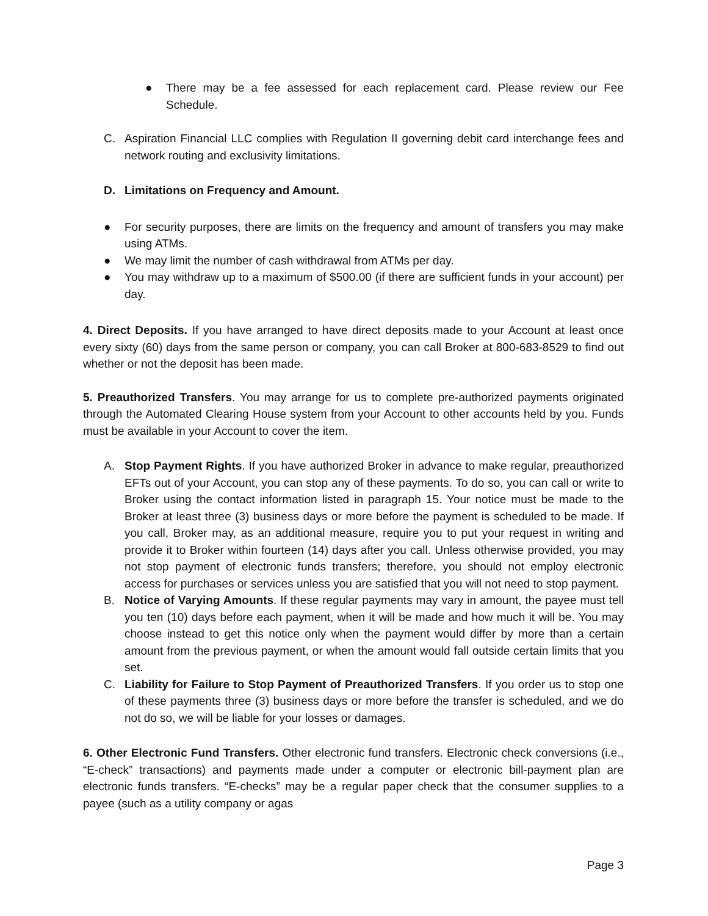● There may be a fee assessed for each replacement card. Please review our Fee Schedule.
C. Aspiration Financial LLC complies with Regulation II governing debit card interchange fees and network routing and exclusivity limitations.
D. Limitations on Frequency and Amount.
● For security purposes, there are limits on the frequency and amount of transfers you may make using ATMs.
● We may limit the number of cash withdrawal from ATMs per day.
● You may withdraw up to a maximum of $500.00 (if there are sufficient funds in your account) per day.
4. Direct Deposits. If you have arranged to have direct deposits made to your Account at least once every sixty (60) days from the same person or company, you can call Broker at 800-683-8529 to find out whether or not the deposit has been made.
5. Preauthorized Transfers. You may arrange for us to complete pre-authorized payments originated through the Automated Clearing House system from your Account to other accounts held by you. Funds must be available in your Account to cover the item.
A. Stop Payment Rights. If you have authorized Broker in advance to make regular, preauthorized EFTs out of your Account, you can stop any of these payments. To do so, you can call or write to Broker using the contact information listed in paragraph 15. Your notice must be made to the Broker at least three (3) business days or more before the payment is scheduled to be made. If you call, Broker may, as an additional measure, require you to put your request in writing and provide it to Broker within fourteen (14) days after you call. Unless otherwise provided, you may not stop payment of electronic funds transfers; therefore, you should not employ electronic access for purchases or services unless you are satisfied that you will not need to stop payment.
B. Notice of Varying Amounts. If these regular payments may vary in amount, the payee must tell you ten (10) days before each payment, when it will be made and how much it will be. You may choose instead to get this notice only when the payment would differ by more than a certain amount from the previous payment, or when the amount would fall outside certain limits that you set.
C. Liability for Failure to Stop Payment of Preauthorized Transfers. If you order us to stop one of these payments three (3) business days or more before the transfer is scheduled, and we do not do so, we will be liable for your losses or damages.
6. Other Electronic Fund Transfers. Other electronic fund transfers. Electronic check conversions (i.e., “E-check” transactions) and payments made under a computer or electronic bill-payment plan are electronic funds transfers. “E-checks” may be a regular paper check that the consumer supplies to a payee (such as a utility company or agas
Page 3